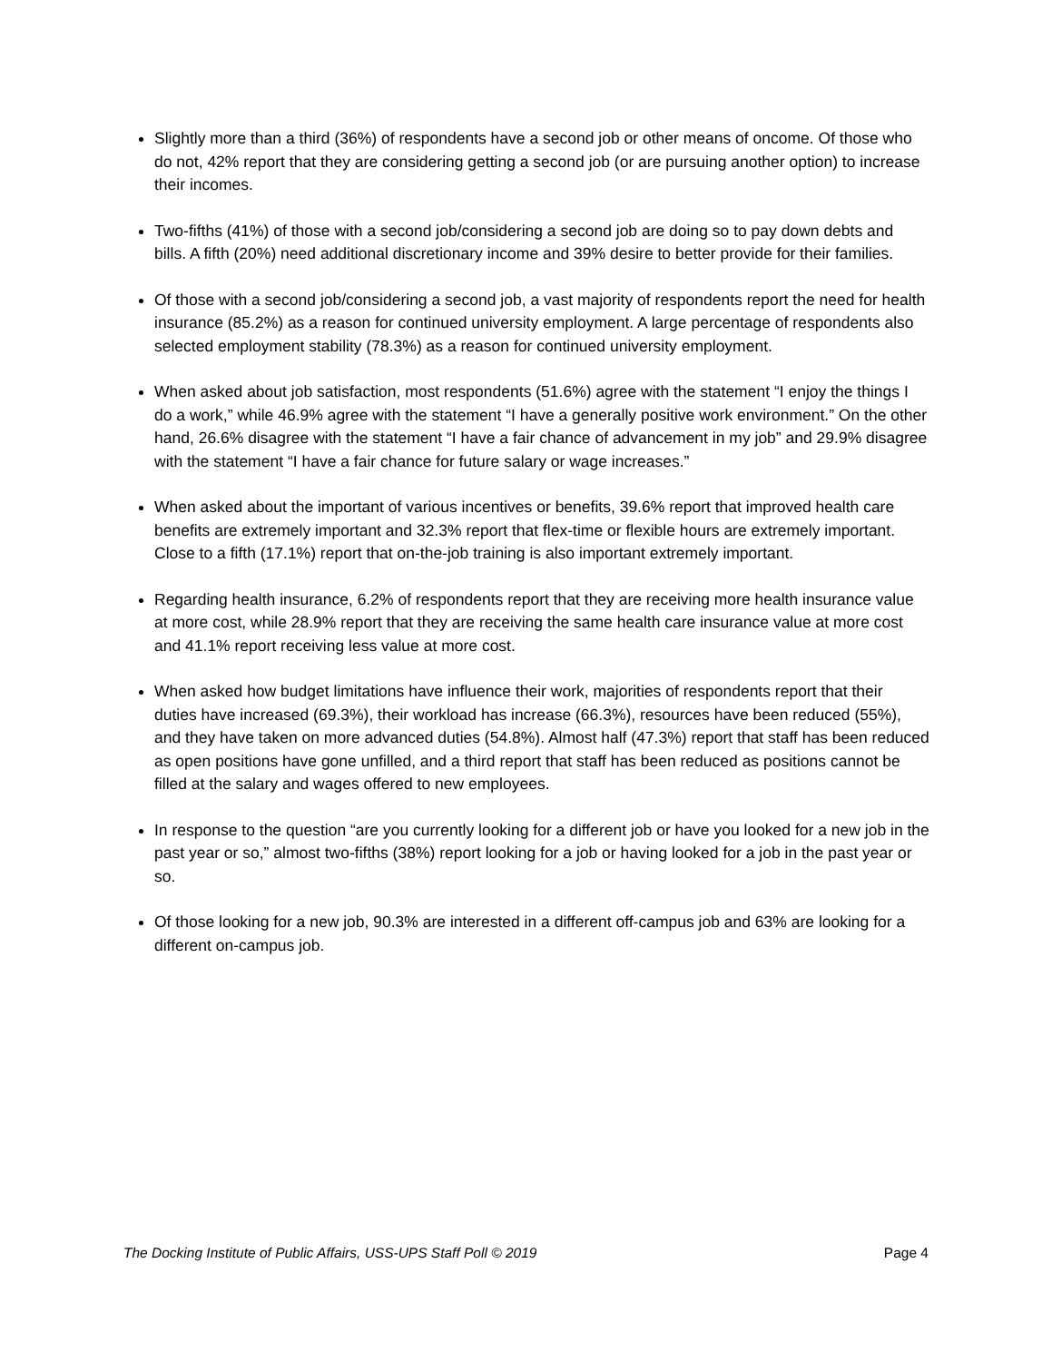Slightly more than a third (36%) of respondents have a second job or other means of oncome. Of those who do not, 42% report that they are considering getting a second job (or are pursuing another option) to increase their incomes.
Two-fifths (41%) of those with a second job/considering a second job are doing so to pay down debts and bills. A fifth (20%) need additional discretionary income and 39% desire to better provide for their families.
Of those with a second job/considering a second job, a vast majority of respondents report the need for health insurance (85.2%) as a reason for continued university employment. A large percentage of respondents also selected employment stability (78.3%) as a reason for continued university employment.
When asked about job satisfaction, most respondents (51.6%) agree with the statement “I enjoy the things I do a work,” while 46.9% agree with the statement “I have a generally positive work environment.” On the other hand, 26.6% disagree with the statement “I have a fair chance of advancement in my job” and 29.9% disagree with the statement “I have a fair chance for future salary or wage increases.”
When asked about the important of various incentives or benefits, 39.6% report that improved health care benefits are extremely important and 32.3% report that flex-time or flexible hours are extremely important. Close to a fifth (17.1%) report that on-the-job training is also important extremely important.
Regarding health insurance, 6.2% of respondents report that they are receiving more health insurance value at more cost, while 28.9% report that they are receiving the same health care insurance value at more cost and 41.1% report receiving less value at more cost.
When asked how budget limitations have influence their work, majorities of respondents report that their duties have increased (69.3%), their workload has increase (66.3%), resources have been reduced (55%), and they have taken on more advanced duties (54.8%). Almost half (47.3%) report that staff has been reduced as open positions have gone unfilled, and a third report that staff has been reduced as positions cannot be filled at the salary and wages offered to new employees.
In response to the question “are you currently looking for a different job or have you looked for a new job in the past year or so,” almost two-fifths (38%) report looking for a job or having looked for a job in the past year or so.
Of those looking for a new job, 90.3% are interested in a different off-campus job and 63% are looking for a different on-campus job.
The Docking Institute of Public Affairs, USS-UPS Staff Poll © 2019 Page 4